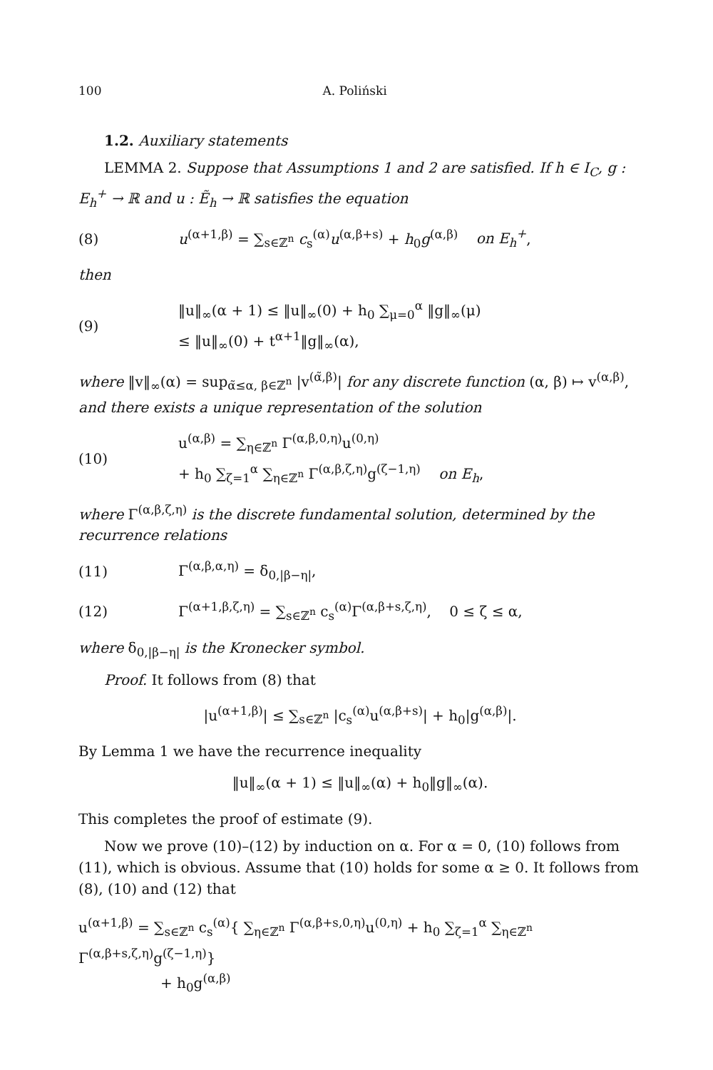100 A. Poliński
1.2. Auxiliary statements
LEMMA 2. Suppose that Assumptions 1 and 2 are satisfied. If h ∈ I<sub>C</sub>, g : E<sub>h</sub><sup>+</sup> → ℝ and u : Ẽ<sub>h</sub> → ℝ satisfies the equation
(8) u<sup>(α+1,β)</sup> = ∑<sub>s∈ℤ<sup>n</sup></sub> c<sub>s</sub><sup>(α)</sup>u<sup>(α,β+s)</sup> + h<sub>0</sub>g<sup>(α,β)</sup> on E<sub>h</sub><sup>+</sup>,
then
(9) ‖u‖<sub>∞</sub>(α + 1) ≤ ‖u‖<sub>∞</sub>(0) + h<sub>0</sub> ∑<sub>μ=0</sub><sup>α</sup> ‖g‖<sub>∞</sub>(μ)
≤ ‖u‖<sub>∞</sub>(0) + t<sup>α+1</sup>‖g‖<sub>∞</sub>(α),
where ‖v‖<sub>∞</sub>(α) = sup<sub>α̃≤α, β∈ℤ<sup>n</sup></sub> |v<sup>(α̃,β)</sup>| for any discrete function (α, β) ↦ v<sup>(α,β)</sup>, and there exists a unique representation of the solution
(10) u<sup>(α,β)</sup> = ∑<sub>η∈ℤ<sup>n</sup></sub> Γ<sup>(α,β,0,η)</sup>u<sup>(0,η)</sup>
+ h<sub>0</sub> ∑<sub>ζ=1</sub><sup>α</sup> ∑<sub>η∈ℤ<sup>n</sup></sub> Γ<sup>(α,β,ζ,η)</sup>g<sup>(ζ−1,η)</sup> on E<sub>h</sub>,
where Γ<sup>(α,β,ζ,η)</sup> is the discrete fundamental solution, determined by the recurrence relations
(11) Γ<sup>(α,β,α,η)</sup> = δ<sub>0,|β−η|</sub>,
(12) Γ<sup>(α+1,β,ζ,η)</sup> = ∑<sub>s∈ℤ<sup>n</sup></sub> c<sub>s</sub><sup>(α)</sup>Γ<sup>(α,β+s,ζ,η)</sup>, 0 ≤ ζ ≤ α,
where δ<sub>0,|β−η|</sub> is the Kronecker symbol.
Proof. It follows from (8) that
|u<sup>(α+1,β)</sup>| ≤ ∑<sub>s∈ℤ<sup>n</sup></sub> |c<sub>s</sub><sup>(α)</sup>u<sup>(α,β+s)</sup>| + h<sub>0</sub>|g<sup>(α,β)</sup>|.
By Lemma 1 we have the recurrence inequality
‖u‖<sub>∞</sub>(α + 1) ≤ ‖u‖<sub>∞</sub>(α) + h<sub>0</sub>‖g‖<sub>∞</sub>(α).
This completes the proof of estimate (9).
Now we prove (10)–(12) by induction on α. For α = 0, (10) follows from (11), which is obvious. Assume that (10) holds for some α ≥ 0. It follows from (8), (10) and (12) that
u<sup>(α+1,β)</sup> = ∑<sub>s∈ℤ<sup>n</sup></sub> c<sub>s</sub><sup>(α)</sup>{ ∑<sub>η∈ℤ<sup>n</sup></sub> Γ<sup>(α,β+s,0,η)</sup>u<sup>(0,η)</sup> + h<sub>0</sub> ∑<sub>ζ=1</sub><sup>α</sup> ∑<sub>η∈ℤ<sup>n</sup></sub> Γ<sup>(α,β+s,ζ,η)</sup>g<sup>(ζ−1,η)</sup>}
+ h<sub>0</sub>g<sup>(α,β)</sup>